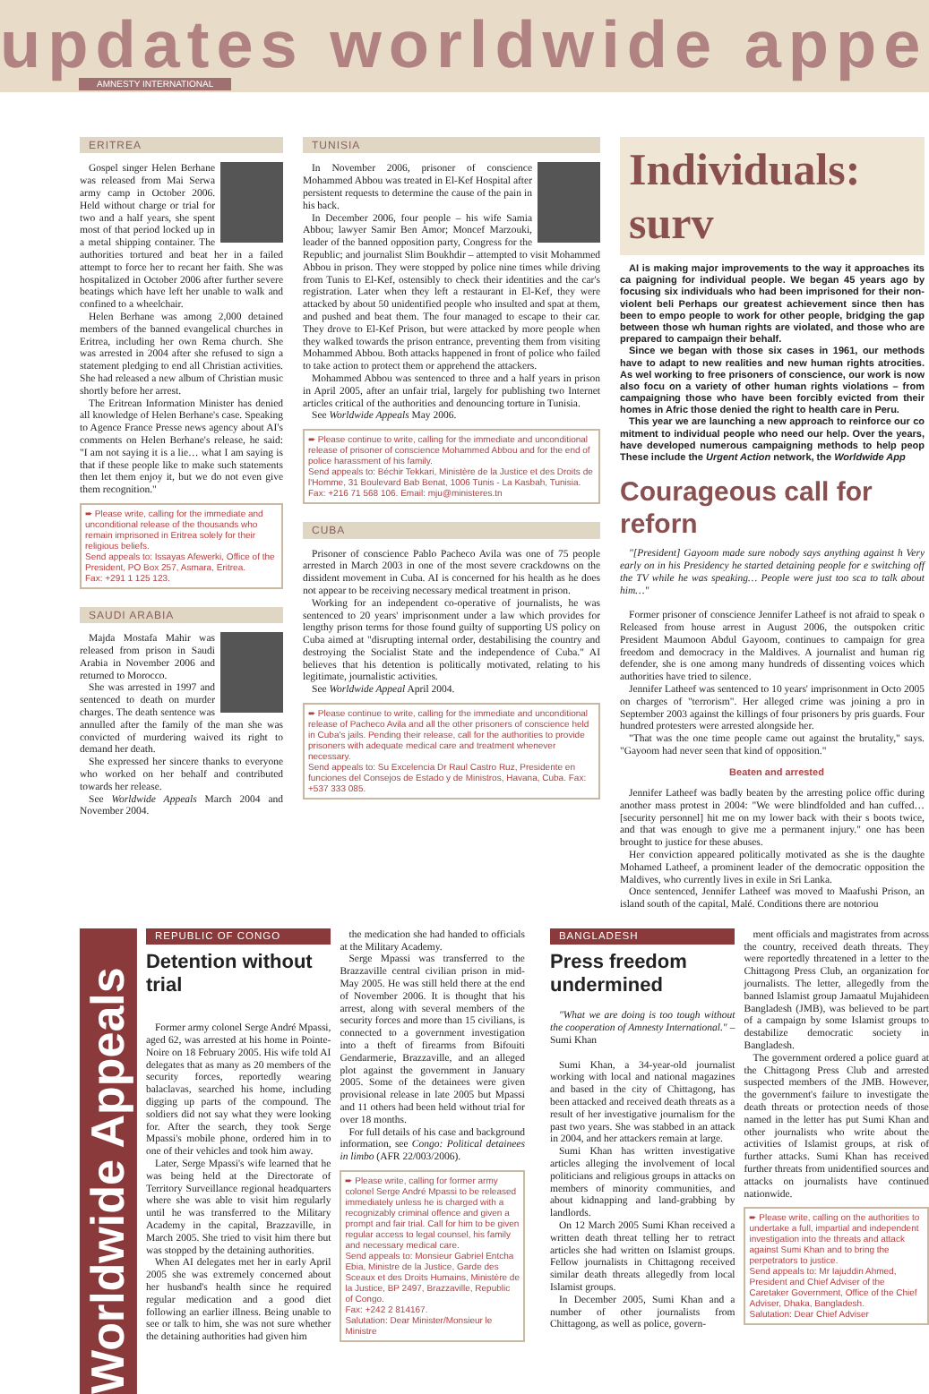updates worldwide appe
AMNESTY INTERNATIONAL
ERITREA
Gospel singer Helen Berhane was released from Mai Serwa army camp in October 2006. Held without charge or trial for two and a half years, she spent most of that period locked up in a metal shipping container. The authorities tortured and beat her in a failed attempt to force her to recant her faith. She was hospitalized in October 2006 after further severe beatings which have left her unable to walk and confined to a wheelchair.
Helen Berhane was among 2,000 detained members of the banned evangelical churches in Eritrea, including her own Rema church. She was arrested in 2004 after she refused to sign a statement pledging to end all Christian activities. She had released a new album of Christian music shortly before her arrest.
The Eritrean Information Minister has denied all knowledge of Helen Berhane's case. Speaking to Agence France Presse news agency about AI's comments on Helen Berhane's release, he said: "I am not saying it is a lie… what I am saying is that if these people like to make such statements then let them enjoy it, but we do not even give them recognition."
➨ Please write, calling for the immediate and unconditional release of the thousands who remain imprisoned in Eritrea solely for their religious beliefs.
Send appeals to: Issayas Afewerki, Office of the President, PO Box 257, Asmara, Eritrea.
Fax: +291 1 125 123.
SAUDI ARABIA
Majda Mostafa Mahir was released from prison in Saudi Arabia in November 2006 and returned to Morocco.
She was arrested in 1997 and sentenced to death on murder charges. The death sentence was annulled after the family of the man she was convicted of murdering waived its right to demand her death.
She expressed her sincere thanks to everyone who worked on her behalf and contributed towards her release.
See Worldwide Appeals March 2004 and November 2004.
TUNISIA
In November 2006, prisoner of conscience Mohammed Abbou was treated in El-Kef Hospital after persistent requests to determine the cause of the pain in his back.
In December 2006, four people – his wife Samia Abbou; lawyer Samir Ben Amor; Moncef Marzouki, leader of the banned opposition party, Congress for the Republic; and journalist Slim Boukhdir – attempted to visit Mohammed Abbou in prison. They were stopped by police nine times while driving from Tunis to El-Kef, ostensibly to check their identities and the car's registration. Later when they left a restaurant in El-Kef, they were attacked by about 50 unidentified people who insulted and spat at them, and pushed and beat them. The four managed to escape to their car. They drove to El-Kef Prison, but were attacked by more people when they walked towards the prison entrance, preventing them from visiting Mohammed Abbou. Both attacks happened in front of police who failed to take action to protect them or apprehend the attackers.
Mohammed Abbou was sentenced to three and a half years in prison in April 2005, after an unfair trial, largely for publishing two Internet articles critical of the authorities and denouncing torture in Tunisia.
See Worldwide Appeals May 2006.
➨ Please continue to write, calling for the immediate and unconditional release of prisoner of conscience Mohammed Abbou and for the end of police harassment of his family.
Send appeals to: Béchir Tekkari, Ministère de la Justice et des Droits de l'Homme, 31 Boulevard Bab Benat, 1006 Tunis - La Kasbah, Tunisia.
Fax: +216 71 568 106. Email: mju@ministeres.tn
CUBA
Prisoner of conscience Pablo Pacheco Avila was one of 75 people arrested in March 2003 in one of the most severe crackdowns on the dissident movement in Cuba. AI is concerned for his health as he does not appear to be receiving necessary medical treatment in prison.
Working for an independent co-operative of journalists, he was sentenced to 20 years' imprisonment under a law which provides for lengthy prison terms for those found guilty of supporting US policy on Cuba aimed at "disrupting internal order, destabilising the country and destroying the Socialist State and the independence of Cuba." AI believes that his detention is politically motivated, relating to his legitimate, journalistic activities.
See Worldwide Appeal April 2004.
➨ Please continue to write, calling for the immediate and unconditional release of Pacheco Avila and all the other prisoners of conscience held in Cuba's jails. Pending their release, call for the authorities to provide prisoners with adequate medical care and treatment whenever necessary.
Send appeals to: Su Excelencia Dr Raul Castro Ruz, Presidente en funciones del Consejos de Estado y de Ministros, Havana, Cuba. Fax: +537 333 085.
Individuals: surv
AI is making major improvements to the way it approaches its ca paigning for individual people. We began 45 years ago by focusing six individuals who had been imprisoned for their non-violent beli Perhaps our greatest achievement since then has been to empo people to work for other people, bridging the gap between those wh human rights are violated, and those who are prepared to campaign their behalf.
Since we began with those six cases in 1961, our methods have to adapt to new realities and new human rights atrocities. As wel working to free prisoners of conscience, our work is now also focu on a variety of other human rights violations – from campaigning those who have been forcibly evicted from their homes in Afric those denied the right to health care in Peru.
This year we are launching a new approach to reinforce our co mitment to individual people who need our help. Over the years, have developed numerous campaigning methods to help peop These include the Urgent Action network, the Worldwide App
Courageous call for reforn
"[President] Gayoom made sure nobody says anything against h Very early on in his Presidency he started detaining people for e switching off the TV while he was speaking… People were just too sca to talk about him…"
Former prisoner of conscience Jennifer Latheef is not afraid to speak o Released from house arrest in August 2006, the outspoken critic President Maumoon Abdul Gayoom, continues to campaign for grea freedom and democracy in the Maldives. A journalist and human rig defender, she is one among many hundreds of dissenting voices which authorities have tried to silence.
Jennifer Latheef was sentenced to 10 years' imprisonment in Octo 2005 on charges of "terrorism". Her alleged crime was joining a pro in September 2003 against the killings of four prisoners by pris guards. Four hundred protesters were arrested alongside her.
"That was the one time people came out against the brutality," says. "Gayoom had never seen that kind of opposition."
Beaten and arrested
Jennifer Latheef was badly beaten by the arresting police offic during another mass protest in 2004: "We were blindfolded and han cuffed… [security personnel] hit me on my lower back with their s boots twice, and that was enough to give me a permanent injury." one has been brought to justice for these abuses.
Her conviction appeared politically motivated as she is the daughte Mohamed Latheef, a prominent leader of the democratic opposition the Maldives, who currently lives in exile in Sri Lanka.
Once sentenced, Jennifer Latheef was moved to Maafushi Prison, an island south of the capital, Malé. Conditions there are notoriou
Worldwide Appeals
REPUBLIC OF CONGO
Detention without trial
Former army colonel Serge André Mpassi, aged 62, was arrested at his home in Pointe-Noire on 18 February 2005. His wife told AI delegates that as many as 20 members of the security forces, reportedly wearing balaclavas, searched his home, including digging up parts of the compound. The soldiers did not say what they were looking for. After the search, they took Serge Mpassi's mobile phone, ordered him in to one of their vehicles and took him away.
Later, Serge Mpassi's wife learned that he was being held at the Directorate of Territory Surveillance regional headquarters where she was able to visit him regularly until he was transferred to the Military Academy in the capital, Brazzaville, in March 2005. She tried to visit him there but was stopped by the detaining authorities.
When AI delegates met her in early April 2005 she was extremely concerned about her husband's health since he required regular medication and a good diet following an earlier illness. Being unable to see or talk to him, she was not sure whether the detaining authorities had given him
the medication she had handed to officials at the Military Academy.
Serge Mpassi was transferred to the Brazzaville central civilian prison in mid-May 2005. He was still held there at the end of November 2006. It is thought that his arrest, along with several members of the security forces and more than 15 civilians, is connected to a government investigation into a theft of firearms from Bifouiti Gendarmerie, Brazzaville, and an alleged plot against the government in January 2005. Some of the detainees were given provisional release in late 2005 but Mpassi and 11 others had been held without trial for over 18 months.
For full details of his case and background information, see Congo: Political detainees in limbo (AFR 22/003/2006).
➨ Please write, calling for former army colonel Serge André Mpassi to be released immediately unless he is charged with a recognizably criminal offence and given a prompt and fair trial. Call for him to be given regular access to legal counsel, his family and necessary medical care.
Send appeals to: Monsieur Gabriel Entcha Ebia, Ministre de la Justice, Garde des Sceaux et des Droits Humains, Ministère de la Justice, BP 2497, Brazzaville, Republic of Congo.
Fax: +242 2 814167.
Salutation: Dear Minister/Monsieur le Ministre
BANGLADESH
Press freedom undermined
"What we are doing is too tough without the cooperation of Amnesty International." – Sumi Khan
Sumi Khan, a 34-year-old journalist working with local and national magazines and based in the city of Chittagong, has been attacked and received death threats as a result of her investigative journalism for the past two years. She was stabbed in an attack in 2004, and her attackers remain at large.
Sumi Khan has written investigative articles alleging the involvement of local politicians and religious groups in attacks on members of minority communities, and about kidnapping and land-grabbing by landlords.
On 12 March 2005 Sumi Khan received a written death threat telling her to retract articles she had written on Islamist groups. Fellow journalists in Chittagong received similar death threats allegedly from local Islamist groups.
In December 2005, Sumi Khan and a number of other journalists from Chittagong, as well as police, govern-
ment officials and magistrates from across the country, received death threats. They were reportedly threatened in a letter to the Chittagong Press Club, an organization for journalists. The letter, allegedly from the banned Islamist group Jamaatul Mujahideen Bangladesh (JMB), was believed to be part of a campaign by some Islamist groups to destabilize democratic society in Bangladesh.
The government ordered a police guard at the Chittagong Press Club and arrested suspected members of the JMB. However, the government's failure to investigate the death threats or protection needs of those named in the letter has put Sumi Khan and other journalists who write about the activities of Islamist groups, at risk of further attacks. Sumi Khan has received further threats from unidentified sources and attacks on journalists have continued nationwide.
➨ Please write, calling on the authorities to undertake a full, impartial and independent investigation into the threats and attack against Sumi Khan and to bring the perpetrators to justice.
Send appeals to: Mr Iajuddin Ahmed, President and Chief Adviser of the Caretaker Government, Office of the Chief Adviser, Dhaka, Bangladesh.
Salutation: Dear Chief Adviser